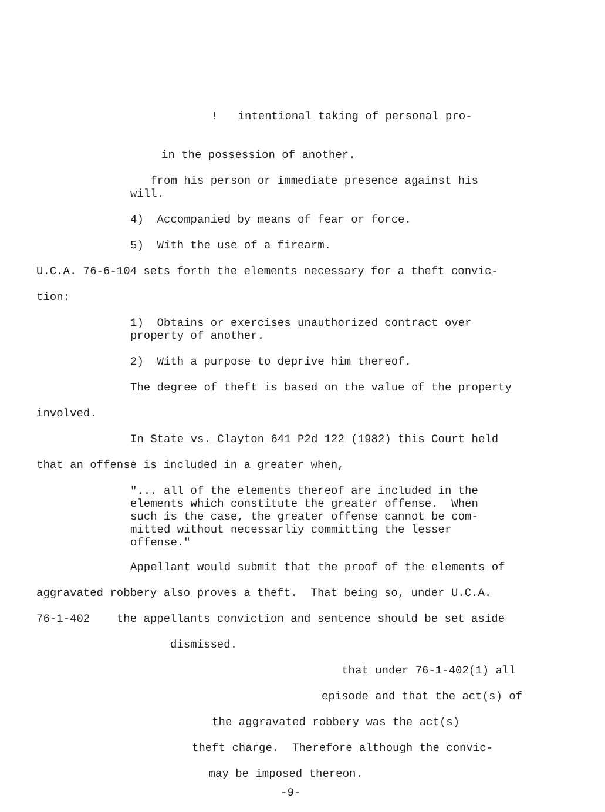! intentional taking of personal pro-
in the possession of another.
from his person or immediate presence against his will.
4) Accompanied by means of fear or force.
5) With the use of a firearm.
U.C.A. 76-6-104 sets forth the elements necessary for a theft convic-
tion:
1) Obtains or exercises unauthorized contract over property of another.
2) With a purpose to deprive him thereof.
The degree of theft is based on the value of the property
involved.
In State vs. Clayton 641 P2d 122 (1982) this Court held
that an offense is included in a greater when,
"... all of the elements thereof are included in the elements which constitute the greater offense. When such is the case, the greater offense cannot be com- mitted without necessarliy committing the lesser offense."
Appellant would submit that the proof of the elements of
aggravated robbery also proves a theft. That being so, under U.C.A.
76-1-402 the appellants conviction and sentence should be set aside
dismissed.
that under 76-1-402(1) all
episode and that the act(s) of
the aggravated robbery was the act(s)
theft charge. Therefore although the convic-
may be imposed thereon.
-9-